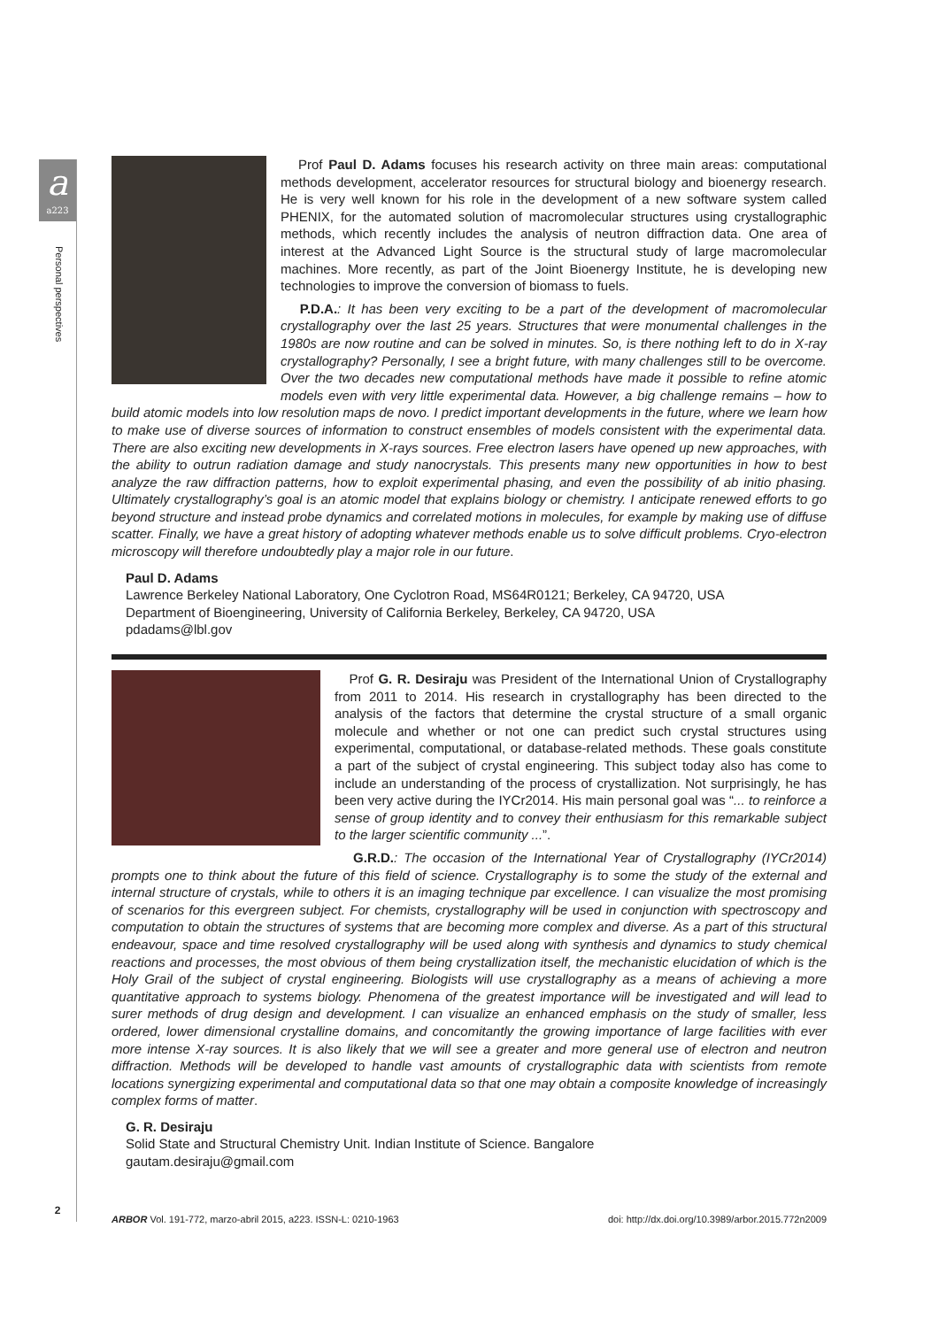a
a223
Personal perspectives
Prof Paul D. Adams focuses his research activity on three main areas: computational methods development, accelerator resources for structural biology and bioenergy research. He is very well known for his role in the development of a new software system called PHENIX, for the automated solution of macromolecular structures using crystallographic methods, which recently includes the analysis of neutron diffraction data. One area of interest at the Advanced Light Source is the structural study of large macromolecular machines. More recently, as part of the Joint Bioenergy Institute, he is developing new technologies to improve the conversion of biomass to fuels.
P.D.A.: It has been very exciting to be a part of the development of macromolecular crystallography over the last 25 years. Structures that were monumental challenges in the 1980s are now routine and can be solved in minutes. So, is there nothing left to do in X-ray crystallography? Personally, I see a bright future, with many challenges still to be overcome. Over the two decades new computational methods have made it possible to refine atomic models even with very little experimental data. However, a big challenge remains – how to build atomic models into low resolution maps de novo. I predict important developments in the future, where we learn how to make use of diverse sources of information to construct ensembles of models consistent with the experimental data. There are also exciting new developments in X-rays sources. Free electron lasers have opened up new approaches, with the ability to outrun radiation damage and study nanocrystals. This presents many new opportunities in how to best analyze the raw diffraction patterns, how to exploit experimental phasing, and even the possibility of ab initio phasing. Ultimately crystallography’s goal is an atomic model that explains biology or chemistry. I anticipate renewed efforts to go beyond structure and instead probe dynamics and correlated motions in molecules, for example by making use of diffuse scatter. Finally, we have a great history of adopting whatever methods enable us to solve difficult problems. Cryo-electron microscopy will therefore undoubtedly play a major role in our future.
Paul D. Adams
Lawrence Berkeley National Laboratory, One Cyclotron Road, MS64R0121; Berkeley, CA 94720, USA
Department of Bioengineering, University of California Berkeley, Berkeley, CA 94720, USA
pdadams@lbl.gov
Prof G. R. Desiraju was President of the International Union of Crystallography from 2011 to 2014. His research in crystallography has been directed to the analysis of the factors that determine the crystal structure of a small organic molecule and whether or not one can predict such crystal structures using experimental, computational, or database-related methods. These goals constitute a part of the subject of crystal engineering. This subject today also has come to include an understanding of the process of crystallization. Not surprisingly, he has been very active during the IYCr2014. His main personal goal was “... to reinforce a sense of group identity and to convey their enthusiasm for this remarkable subject to the larger scientific community ...”.
G.R.D.: The occasion of the International Year of Crystallography (IYCr2014) prompts one to think about the future of this field of science. Crystallography is to some the study of the external and internal structure of crystals, while to others it is an imaging technique par excellence. I can visualize the most promising of scenarios for this evergreen subject. For chemists, crystallography will be used in conjunction with spectroscopy and computation to obtain the structures of systems that are becoming more complex and diverse. As a part of this structural endeavour, space and time resolved crystallography will be used along with synthesis and dynamics to study chemical reactions and processes, the most obvious of them being crystallization itself, the mechanistic elucidation of which is the Holy Grail of the subject of crystal engineering. Biologists will use crystallography as a means of achieving a more quantitative approach to systems biology. Phenomena of the greatest importance will be investigated and will lead to surer methods of drug design and development. I can visualize an enhanced emphasis on the study of smaller, less ordered, lower dimensional crystalline domains, and concomitantly the growing importance of large facilities with ever more intense X-ray sources. It is also likely that we will see a greater and more general use of electron and neutron diffraction. Methods will be developed to handle vast amounts of crystallographic data with scientists from remote locations synergizing experimental and computational data so that one may obtain a composite knowledge of increasingly complex forms of matter.
G. R. Desiraju
Solid State and Structural Chemistry Unit. Indian Institute of Science. Bangalore
gautam.desiraju@gmail.com
2
ARBOR Vol. 191-772, marzo-abril 2015, a223. ISSN-L: 0210-1963 doi: http://dx.doi.org/10.3989/arbor.2015.772n2009